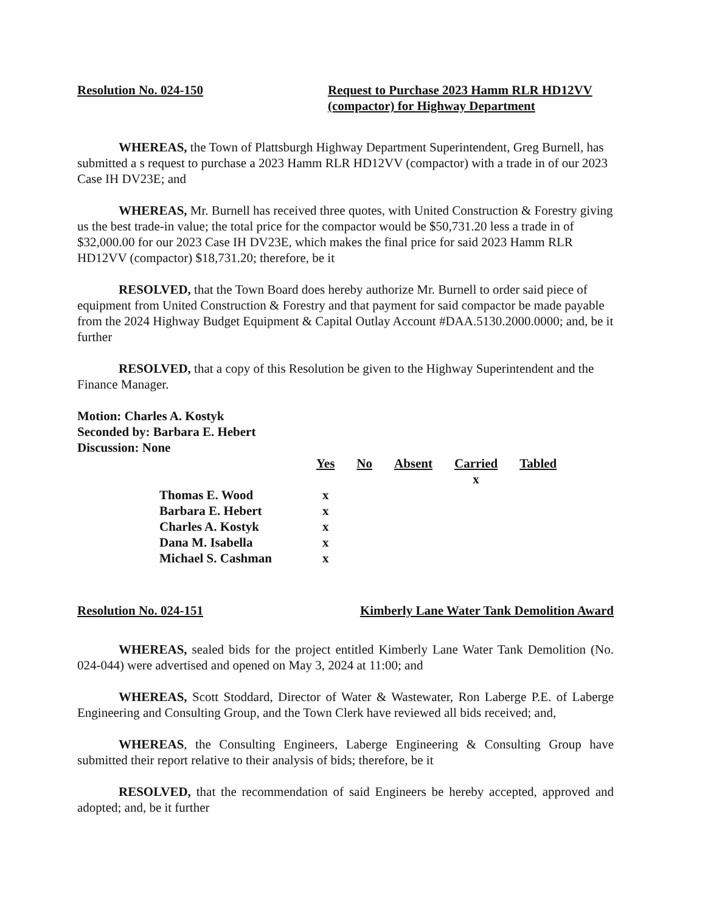Resolution No. 024-150 Request to Purchase 2023 Hamm RLR HD12VV (compactor) for Highway Department
WHEREAS, the Town of Plattsburgh Highway Department Superintendent, Greg Burnell, has submitted a s request to purchase a 2023 Hamm RLR HD12VV (compactor) with a trade in of our 2023 Case IH DV23E; and
WHEREAS, Mr. Burnell has received three quotes, with United Construction & Forestry giving us the best trade-in value; the total price for the compactor would be $50,731.20 less a trade in of $32,000.00 for our 2023 Case IH DV23E, which makes the final price for said 2023 Hamm RLR HD12VV (compactor) $18,731.20; therefore, be it
RESOLVED, that the Town Board does hereby authorize Mr. Burnell to order said piece of equipment from United Construction & Forestry and that payment for said compactor be made payable from the 2024 Highway Budget Equipment & Capital Outlay Account #DAA.5130.2000.0000; and, be it further
RESOLVED, that a copy of this Resolution be given to the Highway Superintendent and the Finance Manager.
Motion: Charles A. Kostyk
Seconded by: Barbara E. Hebert
Discussion: None
| | Yes | No | Absent | Carried | Tabled |
| | | | | x | |
| Thomas E. Wood | x | | | | |
| Barbara E. Hebert | x | | | | |
| Charles A. Kostyk | x | | | | |
| Dana M. Isabella | x | | | | |
| Michael S. Cashman | x | | | | |
Resolution No. 024-151 Kimberly Lane Water Tank Demolition Award
WHEREAS, sealed bids for the project entitled Kimberly Lane Water Tank Demolition (No. 024-044) were advertised and opened on May 3, 2024 at 11:00; and
WHEREAS, Scott Stoddard, Director of Water & Wastewater, Ron Laberge P.E. of Laberge Engineering and Consulting Group, and the Town Clerk have reviewed all bids received; and,
WHEREAS, the Consulting Engineers, Laberge Engineering & Consulting Group have submitted their report relative to their analysis of bids; therefore, be it
RESOLVED, that the recommendation of said Engineers be hereby accepted, approved and adopted; and, be it further